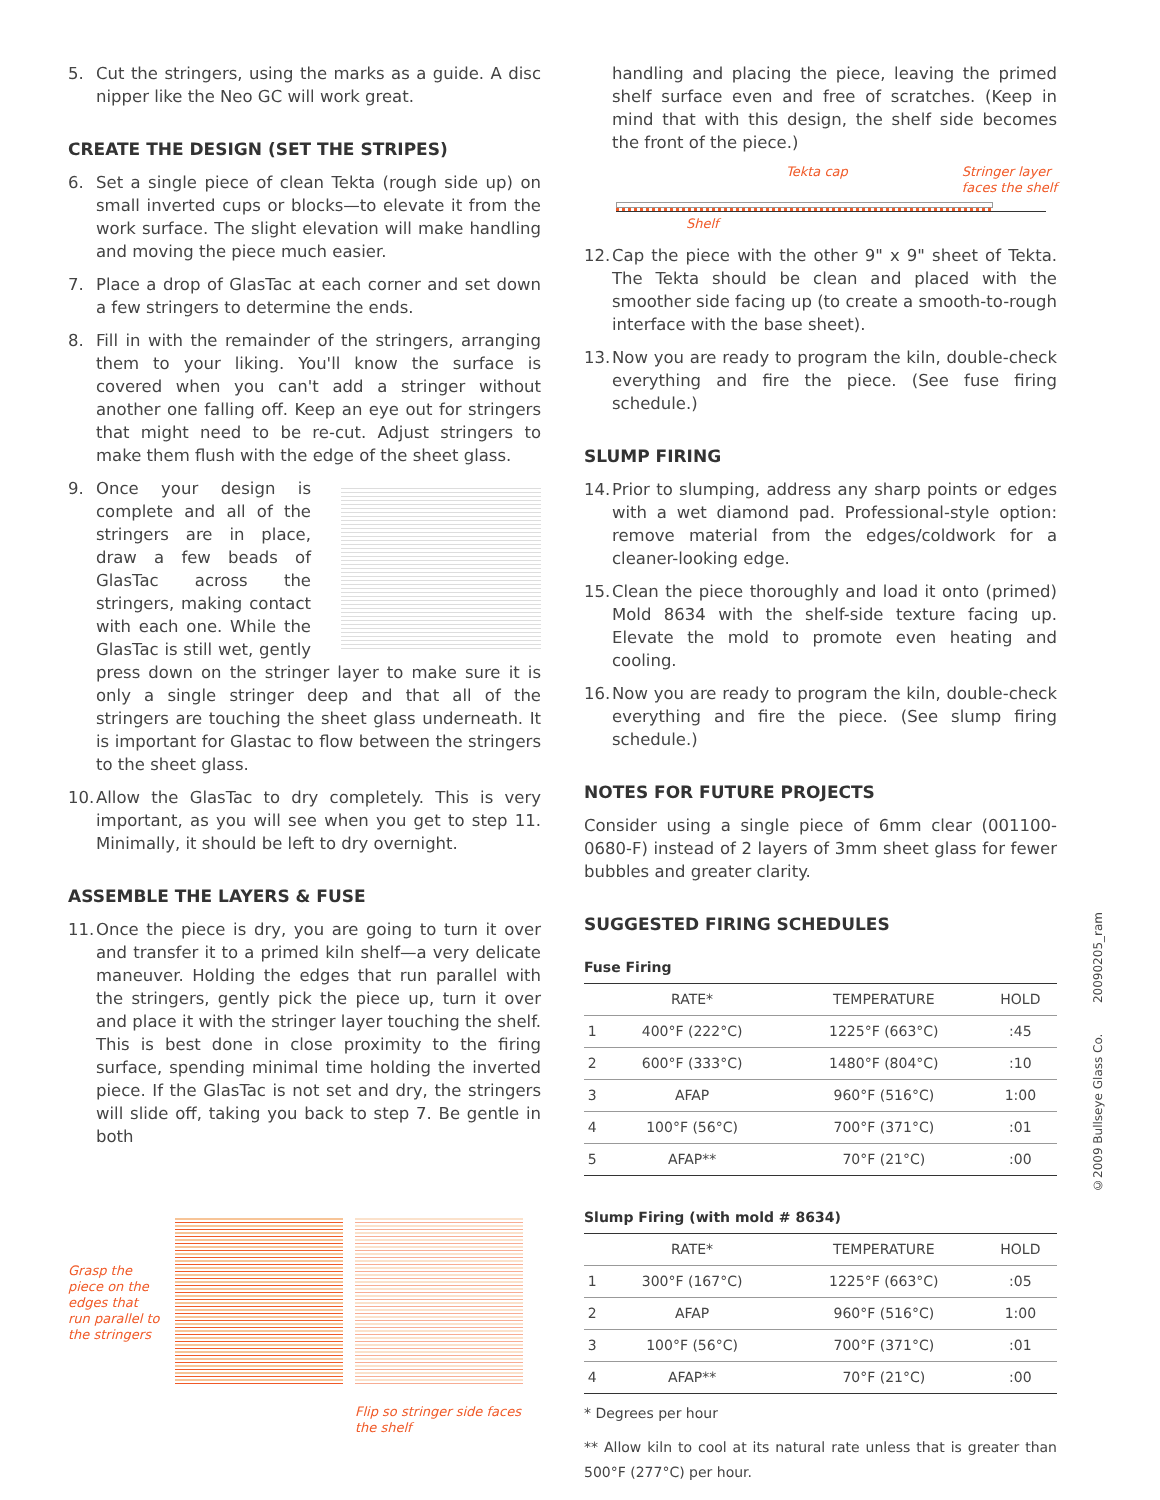5. Cut the stringers, using the marks as a guide. A disc nipper like the Neo GC will work great.
CREATE THE DESIGN (SET THE STRIPES)
6. Set a single piece of clean Tekta (rough side up) on small inverted cups or blocks—to elevate it from the work surface. The slight elevation will make handling and moving the piece much easier.
7. Place a drop of GlasTac at each corner and set down a few stringers to determine the ends.
8. Fill in with the remainder of the stringers, arranging them to your liking. You'll know the surface is covered when you can't add a stringer without another one falling off. Keep an eye out for stringers that might need to be re-cut. Adjust stringers to make them flush with the edge of the sheet glass.
9. Once your design is complete and all of the stringers are in place, draw a few beads of GlasTac across the stringers, making contact with each one. While the GlasTac is still wet, gently press down on the stringer layer to make sure it is only a single stringer deep and that all of the stringers are touching the sheet glass underneath. It is important for Glastac to flow between the stringers to the sheet glass.
10. Allow the GlasTac to dry completely. This is very important, as you will see when you get to step 11. Minimally, it should be left to dry overnight.
ASSEMBLE THE LAYERS & FUSE
11. Once the piece is dry, you are going to turn it over and transfer it to a primed kiln shelf—a very delicate maneuver. Holding the edges that run parallel with the stringers, gently pick the piece up, turn it over and place it with the stringer layer touching the shelf. This is best done in close proximity to the firing surface, spending minimal time holding the inverted piece. If the GlasTac is not set and dry, the stringers will slide off, taking you back to step 7. Be gentle in both
Grasp the piece on the edges that run parallel to the stringers
Flip so stringer side faces the shelf
handling and placing the piece, leaving the primed shelf surface even and free of scratches. (Keep in mind that with this design, the shelf side becomes the front of the piece.)
Tekta cap Stringer layer
faces the shelf
Shelf
12. Cap the piece with the other 9" x 9" sheet of Tekta. The Tekta should be clean and placed with the smoother side facing up (to create a smooth-to-rough interface with the base sheet).
13. Now you are ready to program the kiln, double-check everything and fire the piece. (See fuse firing schedule.)
SLUMP FIRING
14. Prior to slumping, address any sharp points or edges with a wet diamond pad. Professional-style option: remove material from the edges/coldwork for a cleaner-looking edge.
15. Clean the piece thoroughly and load it onto (primed) Mold 8634 with the shelf-side texture facing up. Elevate the mold to promote even heating and cooling.
16. Now you are ready to program the kiln, double-check everything and fire the piece. (See slump firing schedule.)
NOTES FOR FUTURE PROJECTS
Consider using a single piece of 6mm clear (001100-0680-F) instead of 2 layers of 3mm sheet glass for fewer bubbles and greater clarity.
SUGGESTED FIRING SCHEDULES
Fuse Firing
| | RATE* | TEMPERATURE | HOLD |
| --- | --- | --- | --- |
| 1 | 400°F (222°C) | 1225°F (663°C) | :45 |
| 2 | 600°F (333°C) | 1480°F (804°C) | :10 |
| 3 | AFAP | 960°F (516°C) | 1:00 |
| 4 | 100°F (56°C) | 700°F (371°C) | :01 |
| 5 | AFAP** | 70°F (21°C) | :00 |
Slump Firing (with mold # 8634)
| | RATE* | TEMPERATURE | HOLD |
| --- | --- | --- | --- |
| 1 | 300°F (167°C) | 1225°F (663°C) | :05 |
| 2 | AFAP | 960°F (516°C) | 1:00 |
| 3 | 100°F (56°C) | 700°F (371°C) | :01 |
| 4 | AFAP** | 70°F (21°C) | :00 |
* Degrees per hour
** Allow kiln to cool at its natural rate unless that is greater than 500°F (277°C) per hour.
©2009 Bullseye Glass Co. 20090205_ram